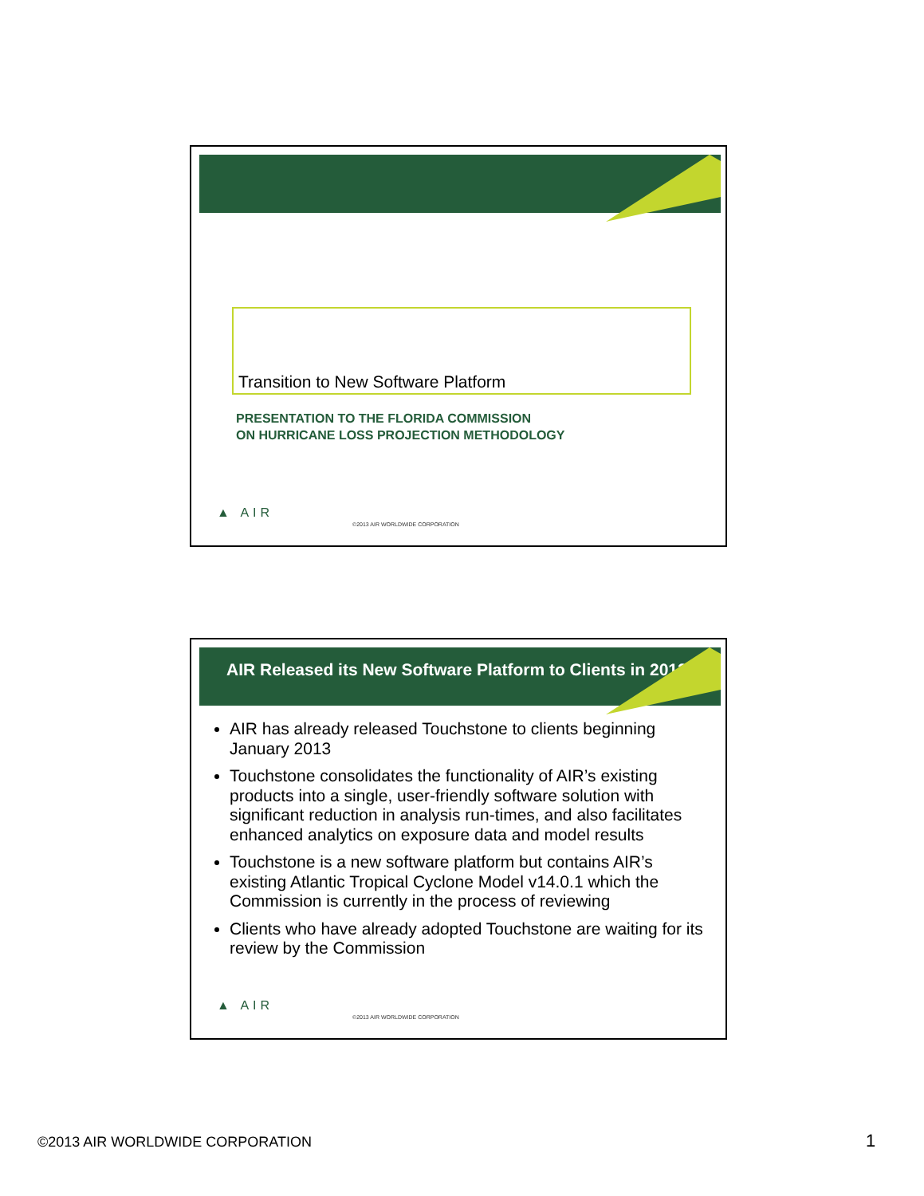Transition to New Software Platform
PRESENTATION TO THE FLORIDA COMMISSION
ON HURRICANE LOSS PROJECTION METHODOLOGY
▲ AIR
©2013 AIR WORLDWIDE CORPORATION
AIR Released its New Software Platform to Clients in 2013
AIR has already released Touchstone to clients beginning January 2013
Touchstone consolidates the functionality of AIR’s existing products into a single, user-friendly software solution with significant reduction in analysis run-times, and also facilitates enhanced analytics on exposure data and model results
Touchstone is a new software platform but contains AIR’s existing Atlantic Tropical Cyclone Model v14.0.1 which the Commission is currently in the process of reviewing
Clients who have already adopted Touchstone are waiting for its review by the Commission
▲ AIR
©2013 AIR WORLDWIDE CORPORATION
©2013 AIR WORLDWIDE CORPORATION
1